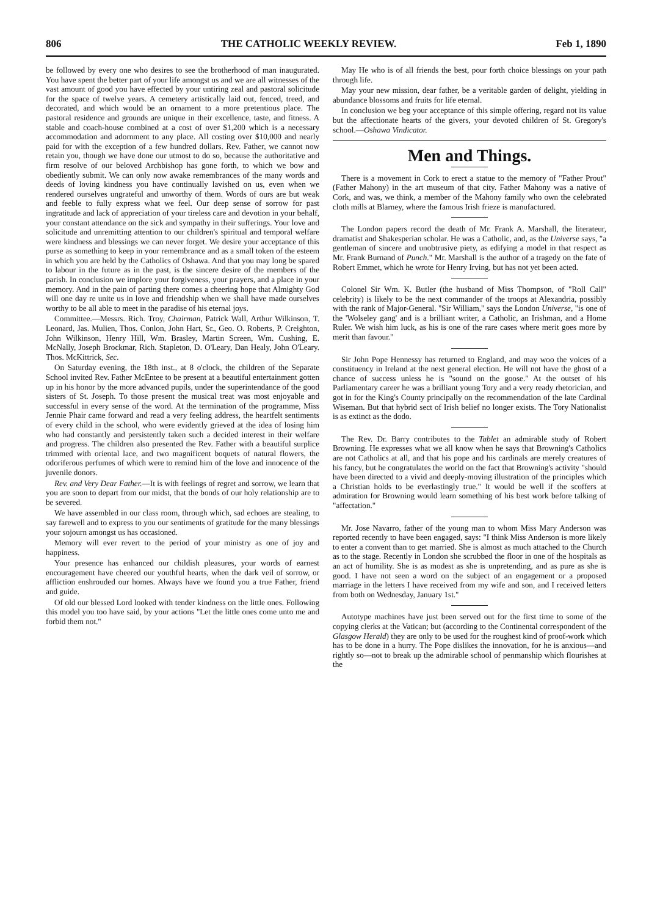806 THE CATHOLIC WEEKLY REVIEW. Feb 1, 1890
be followed by every one who desires to see the brotherhood of man inaugurated. You have spent the better part of your life amongst us and we are all witnesses of the vast amount of good you have effected by your untiring zeal and pastoral solicitude for the space of twelve years. A cemetery artistically laid out, fenced, treed, and decorated, and which would be an ornament to a more pretentious place. The pastoral residence and grounds are unique in their excellence, taste, and fitness. A stable and coach-house combined at a cost of over $1,200 which is a necessary accommodation and adornment to any place. All costing over $10,000 and nearly paid for with the exception of a few hundred dollars. Rev. Father, we cannot now retain you, though we have done our utmost to do so, because the authoritative and firm resolve of our beloved Archbishop has gone forth, to which we bow and obediently submit. We can only now awake remembrances of the many words and deeds of loving kindness you have continually lavished on us, even when we rendered ourselves ungrateful and unworthy of them. Words of ours are but weak and feeble to fully express what we feel. Our deep sense of sorrow for past ingratitude and lack of appreciation of your tireless care and devotion in your behalf, your constant attendance on the sick and sympathy in their sufferings. Your love and solicitude and unremitting attention to our children's spiritual and temporal welfare were kindness and blessings we can never forget. We desire your acceptance of this purse as something to keep in your remembrance and as a small token of the esteem in which you are held by the Catholics of Oshawa. And that you may long be spared to labour in the future as in the past, is the sincere desire of the members of the parish. In conclusion we implore your forgiveness, your prayers, and a place in your memory. And in the pain of parting there comes a cheering hope that Almighty God will one day re unite us in love and friendship when we shall have made ourselves worthy to be all able to meet in the paradise of his eternal joys.
Committee.—Messrs. Rich. Troy, Chairman, Patrick Wall, Arthur Wilkinson, T. Leonard, Jas. Mulien, Thos. Conlon, John Hart, Sr., Geo. O. Roberts, P. Creighton, John Wilkinson, Henry Hill, Wm. Brasley, Martin Screen, Wm. Cushing, E. McNally, Joseph Brockmar, Rich. Stapleton, D. O'Leary, Dan Healy, John O'Leary. Thos. McKittrick, Sec.
On Saturday evening, the 18th inst., at 8 o'clock, the children of the Separate School invited Rev. Father McEntee to be present at a beautiful entertainment gotten up in his honor by the more advanced pupils, under the superintendance of the good sisters of St. Joseph. To those present the musical treat was most enjoyable and successful in every sense of the word. At the termination of the programme, Miss Jennie Phair came forward and read a very feeling address, the heartfelt sentiments of every child in the school, who were evidently grieved at the idea of losing him who had constantly and persistently taken such a decided interest in their welfare and progress. The children also presented the Rev. Father with a beautiful surplice trimmed with oriental lace, and two magnificent boquets of natural flowers, the odoriferous perfumes of which were to remind him of the love and innocence of the juvenile donors.
Rev. and Very Dear Father.—It is with feelings of regret and sorrow, we learn that you are soon to depart from our midst, that the bonds of our holy relationship are to be severed.
We have assembled in our class room, through which, sad echoes are stealing, to say farewell and to express to you our sentiments of gratitude for the many blessings your sojourn amongst us has occasioned.
Memory will ever revert to the period of your ministry as one of joy and happiness.
Your presence has enhanced our childish pleasures, your words of earnest encouragement have cheered our youthful hearts, when the dark veil of sorrow, or affliction enshrouded our homes. Always have we found you a true Father, friend and guide.
Of old our blessed Lord looked with tender kindness on the little ones. Following this model you too have said, by your actions "Let the little ones come unto me and forbid them not."
May He who is of all friends the best, pour forth choice blessings on your path through life.
May your new mission, dear father, be a veritable garden of delight, yielding in abundance blossoms and fruits for life eternal.
In conclusion we beg your acceptance of this simple offering, regard not its value but the affectionate hearts of the givers, your devoted children of St. Gregory's school.—Oshawa Vindicator.
Men and Things.
There is a movement in Cork to erect a statue to the memory of "Father Prout" (Father Mahony) in the art museum of that city. Father Mahony was a native of Cork, and was, we think, a member of the Mahony family who own the celebrated cloth mills at Blarney, where the famous Irish frieze is manufactured.
The London papers record the death of Mr. Frank A. Marshall, the literateur, dramatist and Shakesperian scholar. He was a Catholic, and, as the Universe says, "a gentleman of sincere and unobtrusive piety, as edifying a model in that respect as Mr. Frank Burnand of Punch." Mr. Marshall is the author of a tragedy on the fate of Robert Emmet, which he wrote for Henry Irving, but has not yet been acted.
Colonel Sir Wm. K. Butler (the husband of Miss Thompson, of "Roll Call" celebrity) is likely to be the next commander of the troops at Alexandria, possibly with the rank of Major-General. "Sir William," says the London Universe, "is one of the 'Wolseley gang' and is a brilliant writer, a Catholic, an Irishman, and a Home Ruler. We wish him luck, as his is one of the rare cases where merit goes more by merit than favour."
Sir John Pope Hennessy has returned to England, and may woo the voices of a constituency in Ireland at the next general election. He will not have the ghost of a chance of success unless he is "sound on the goose." At the outset of his Parliamentary career he was a brilliant young Tory and a very ready rhetorician, and got in for the King's County principally on the recommendation of the late Cardinal Wiseman. But that hybrid sect of Irish belief no longer exists. The Tory Nationalist is as extinct as the dodo.
The Rev. Dr. Barry contributes to the Tablet an admirable study of Robert Browning. He expresses what we all know when he says that Browning's Catholics are not Catholics at all, and that his pope and his cardinals are merely creatures of his fancy, but he congratulates the world on the fact that Browning's activity "should have been directed to a vivid and deeply-moving illustration of the principles which a Christian holds to be everlastingly true." It would be well if the scoffers at admiration for Browning would learn something of his best work before talking of "affectation."
Mr. Jose Navarro, father of the young man to whom Miss Mary Anderson was reported recently to have been engaged, says: "I think Miss Anderson is more likely to enter a convent than to get married. She is almost as much attached to the Church as to the stage. Recently in London she scrubbed the floor in one of the hospitals as an act of humility. She is as modest as she is unpretending, and as pure as she is good. I have not seen a word on the subject of an engagement or a proposed marriage in the letters I have received from my wife and son, and I received letters from both on Wednesday, January 1st."
Autotype machines have just been served out for the first time to some of the copying clerks at the Vatican; but (according to the Continental correspondent of the Glasgow Herald) they are only to be used for the roughest kind of proof-work which has to be done in a hurry. The Pope dislikes the innovation, for he is anxious—and rightly so—not to break up the admirable school of penmanship which flourishes at the